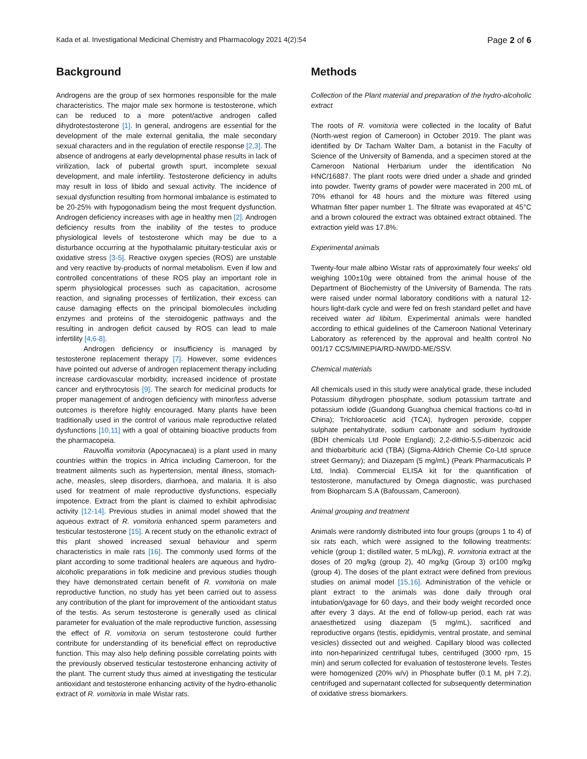Kada et al. Investigational Medicinal Chemistry and Pharmacology 2021 4(2):54 Page 2 of 6
Background
Androgens are the group of sex hormones responsible for the male characteristics. The major male sex hormone is testosterone, which can be reduced to a more potent/active androgen called dihydrotestosterone [1]. In general, androgens are essential for the development of the male external genitalia, the male secondary sexual characters and in the regulation of erectile response [2,3]. The absence of androgens at early developmental phase results in lack of virilization, lack of pubertal growth spurt, incomplete sexual development, and male infertility. Testosterone deficiency in adults may result in loss of libido and sexual activity. The incidence of sexual dysfunction resulting from hormonal imbalance is estimated to be 20-25% with hypogonadism being the most frequent dysfunction. Androgen deficiency increases with age in healthy men [2]. Androgen deficiency results from the inability of the testes to produce physiological levels of testosterone which may be due to a disturbance occurring at the hypothalamic pituitary-testicular axis or oxidative stress [3-5]. Reactive oxygen species (ROS) are unstable and very reactive by-products of normal metabolism. Even if low and controlled concentrations of these ROS play an important role in sperm physiological processes such as capacitation, acrosome reaction, and signaling processes of fertilization, their excess can cause damaging effects on the principal biomolecules including enzymes and proteins of the steroidogenic pathways and the resulting in androgen deficit caused by ROS can lead to male infertility [4,6-8].
Androgen deficiency or insufficiency is managed by testosterone replacement therapy [7]. However, some evidences have pointed out adverse of androgen replacement therapy including increase cardiovascular morbidity, increased incidence of prostate cancer and erythrocytosis [9]. The search for medicinal products for proper management of androgen deficiency with minor/less adverse outcomes is therefore highly encouraged. Many plants have been traditionally used in the control of various male reproductive related dysfunctions [10,11] with a goal of obtaining bioactive products from the pharmacopeia.
Rauvolfia vomitoria (Apocynacaea) is a plant used in many countries within the tropics in Africa including Cameroon, for the treatment ailments such as hypertension, mental illness, stomach-ache, measles, sleep disorders, diarrhoea, and malaria. It is also used for treatment of male reproductive dysfunctions, especially impotence. Extract from the plant is claimed to exhibit aphrodisiac activity [12-14]. Previous studies in animal model showed that the aqueous extract of R. vomitoria enhanced sperm parameters and testicular testosterone [15]. A recent study on the ethanolic extract of this plant showed increased sexual behaviour and sperm characteristics in male rats [16]. The commonly used forms of the plant according to some traditional healers are aqueous and hydro-alcoholic preparations in folk medicine and previous studies though they have demonstrated certain benefit of R. vomitoria on male reproductive function, no study has yet been carried out to assess any contribution of the plant for improvement of the antioxidant status of the testis. As serum testosterone is generally used as clinical parameter for evaluation of the male reproductive function, assessing the effect of R. vomitoria on serum testosterone could further contribute for understanding of its beneficial effect on reproductive function. This may also help defining possible correlating points with the previously observed testicular testosterone enhancing activity of the plant. The current study thus aimed at investigating the testicular antioxidant and testosterone enhancing activity of the hydro-ethanolic extract of R. vomitoria in male Wistar rats.
Methods
Collection of the Plant material and preparation of the hydro-alcoholic extract
The roots of R. vomitoria were collected in the locality of Bafut (North-west region of Cameroon) in October 2019. The plant was identified by Dr Tacham Walter Dam, a botanist in the Faculty of Science of the University of Bamenda, and a specimen stored at the Cameroon National Herbarium under the identification No HNC/16887. The plant roots were dried under a shade and grinded into powder. Twenty grams of powder were macerated in 200 mL of 70% ethanol for 48 hours and the mixture was filtered using Whatman filter paper number 1. The filtrate was evaporated at 45°C and a brown coloured the extract was obtained extract obtained. The extraction yield was 17.8%.
Experimental animals
Twenty-four male albino Wistar rats of approximately four weeks' old weighing 100±10g were obtained from the animal house of the Department of Biochemistry of the University of Bamenda. The rats were raised under normal laboratory conditions with a natural 12-hours light-dark cycle and were fed on fresh standard pellet and have received water ad libitum. Experimental animals were handled according to ethical guidelines of the Cameroon National Veterinary Laboratory as referenced by the approval and health control No 001/17 CCS/MINEPIA/RD-NW/DD-ME/SSV.
Chemical materials
All chemicals used in this study were analytical grade, these included Potassium dihydrogen phosphate, sodium potassium tartrate and potassium iodide (Guandong Guanghua chemical fractions co-ltd in China); Trichloroacetic acid (TCA), hydrogen peroxide, copper sulphate pentahydrate, sodium carbonate and sodium hydroxide (BDH chemicals Ltd Poole England); 2,2-dithio-5,5-dibenzoic acid and thiobarbituric acid (TBA) (Sigma-Aldrich Chemie Co-Ltd spruce street Germany); and Diazepam (5 mg/mL) (Peark Pharmacuticals P Ltd, India). Commercial ELISA kit for the quantification of testosterone, manufactured by Omega diagnostic, was purchased from Biopharcam S.A (Bafoussam, Cameroon).
Animal grouping and treatment
Animals were randomly distributed into four groups (groups 1 to 4) of six rats each, which were assigned to the following treatments: vehicle (group 1; distilled water, 5 mL/kg), R. vomitoria extract at the doses of 20 mg/kg (group 2), 40 mg/kg (Group 3) or100 mg/kg (group 4). The doses of the plant extract were defined from previous studies on animal model [15,16]. Administration of the vehicle or plant extract to the animals was done daily through oral intubation/gavage for 60 days, and their body weight recorded once after every 3 days. At the end of follow-up period, each rat was anaesthetized using diazepam (5 mg/mL), sacrificed and reproductive organs (testis, epididymis, ventral prostate, and seminal vesicles) dissected out and weighed. Capillary blood was collected into non-heparinized centrifugal tubes, centrifuged (3000 rpm, 15 min) and serum collected for evaluation of testosterone levels. Testes were homogenized (20% w/v) in Phosphate buffer (0.1 M, pH 7.2), centrifuged and supernatant collected for subsequently determination of oxidative stress biomarkers.